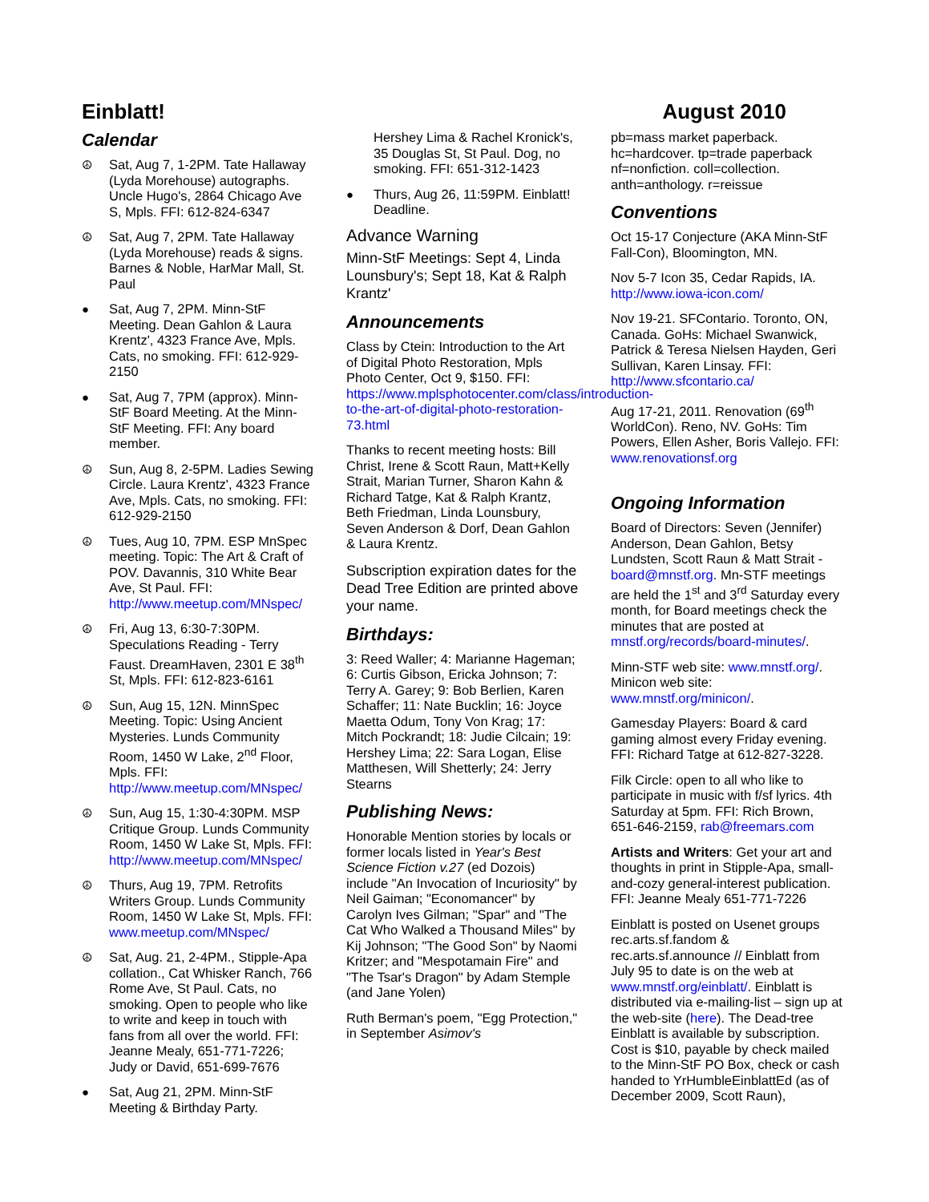Einblatt! August 2010
Calendar
☮ Sat, Aug 7, 1-2PM. Tate Hallaway (Lyda Morehouse) autographs. Uncle Hugo's, 2864 Chicago Ave S, Mpls. FFI: 612-824-6347
☮ Sat, Aug 7, 2PM. Tate Hallaway (Lyda Morehouse) reads & signs. Barnes & Noble, HarMar Mall, St. Paul
● Sat, Aug 7, 2PM. Minn-StF Meeting. Dean Gahlon & Laura Krentz', 4323 France Ave, Mpls. Cats, no smoking. FFI: 612-929-2150
● Sat, Aug 7, 7PM (approx). Minn-StF Board Meeting. At the Minn-StF Meeting. FFI: Any board member.
☮ Sun, Aug 8, 2-5PM. Ladies Sewing Circle. Laura Krentz', 4323 France Ave, Mpls. Cats, no smoking. FFI: 612-929-2150
☮ Tues, Aug 10, 7PM. ESP MnSpec meeting. Topic: The Art & Craft of POV. Davannis, 310 White Bear Ave, St Paul. FFI: http://www.meetup.com/MNspec/
☮ Fri, Aug 13, 6:30-7:30PM. Speculations Reading - Terry Faust. DreamHaven, 2301 E 38<sup>th</sup> St, Mpls. FFI: 612-823-6161
☮ Sun, Aug 15, 12N. MinnSpec Meeting. Topic: Using Ancient Mysteries. Lunds Community Room, 1450 W Lake, 2<sup>nd</sup> Floor, Mpls. FFI: http://www.meetup.com/MNspec/
☮ Sun, Aug 15, 1:30-4:30PM. MSP Critique Group. Lunds Community Room, 1450 W Lake St, Mpls. FFI: http://www.meetup.com/MNspec/
☮ Thurs, Aug 19, 7PM. Retrofits Writers Group. Lunds Community Room, 1450 W Lake St, Mpls. FFI: www.meetup.com/MNspec/
☮ Sat, Aug. 21, 2-4PM., Stipple-Apa collation., Cat Whisker Ranch, 766 Rome Ave, St Paul. Cats, no smoking. Open to people who like to write and keep in touch with fans from all over the world. FFI: Jeanne Mealy, 651-771-7226; Judy or David, 651-699-7676
● Sat, Aug 21, 2PM. Minn-StF Meeting & Birthday Party.
Hershey Lima & Rachel Kronick's, 35 Douglas St, St Paul. Dog, no smoking. FFI: 651-312-1423
● Thurs, Aug 26, 11:59PM. Einblatt! Deadline.
Advance Warning
Minn-StF Meetings: Sept 4, Linda Lounsbury's; Sept 18, Kat & Ralph Krantz'
Announcements
Class by Ctein: Introduction to the Art of Digital Photo Restoration, Mpls Photo Center, Oct 9, $150. FFI: https://www.mplsphotocenter.com/class/introduction-to-the-art-of-digital-photo-restoration-73.html
Thanks to recent meeting hosts: Bill Christ, Irene & Scott Raun, Matt+Kelly Strait, Marian Turner, Sharon Kahn & Richard Tatge, Kat & Ralph Krantz, Beth Friedman, Linda Lounsbury, Seven Anderson & Dorf, Dean Gahlon & Laura Krentz.
Subscription expiration dates for the Dead Tree Edition are printed above your name.
Birthdays:
3: Reed Waller; 4: Marianne Hageman; 6: Curtis Gibson, Ericka Johnson; 7: Terry A. Garey; 9: Bob Berlien, Karen Schaffer; 11: Nate Bucklin; 16: Joyce Maetta Odum, Tony Von Krag; 17: Mitch Pockrandt; 18: Judie Cilcain; 19: Hershey Lima; 22: Sara Logan, Elise Matthesen, Will Shetterly; 24: Jerry Stearns
Publishing News:
Honorable Mention stories by locals or former locals listed in Year's Best Science Fiction v.27 (ed Dozois) include "An Invocation of Incuriosity" by Neil Gaiman; "Economancer" by Carolyn Ives Gilman; "Spar" and "The Cat Who Walked a Thousand Miles" by Kij Johnson; "The Good Son" by Naomi Kritzer; and "Mespotamain Fire" and "The Tsar's Dragon" by Adam Stemple (and Jane Yolen)
Ruth Berman's poem, "Egg Protection," in September Asimov's
pb=mass market paperback. hc=hardcover. tp=trade paperback nf=nonfiction. coll=collection. anth=anthology. r=reissue
Conventions
Oct 15-17 Conjecture (AKA Minn-StF Fall-Con), Bloomington, MN.
Nov 5-7 Icon 35, Cedar Rapids, IA. http://www.iowa-icon.com/
Nov 19-21. SFContario. Toronto, ON, Canada. GoHs: Michael Swanwick, Patrick & Teresa Nielsen Hayden, Geri Sullivan, Karen Linsay. FFI: http://www.sfcontario.ca/
Aug 17-21, 2011. Renovation (69<sup>th</sup> WorldCon). Reno, NV. GoHs: Tim Powers, Ellen Asher, Boris Vallejo. FFI: www.renovationsf.org
Ongoing Information
Board of Directors: Seven (Jennifer) Anderson, Dean Gahlon, Betsy Lundsten, Scott Raun & Matt Strait - board@mnstf.org. Mn-STF meetings are held the 1<sup>st</sup> and 3<sup>rd</sup> Saturday every month, for Board meetings check the minutes that are posted at mnstf.org/records/board-minutes/.
Minn-STF web site: www.mnstf.org/. Minicon web site: www.mnstf.org/minicon/.
Gamesday Players: Board & card gaming almost every Friday evening. FFI: Richard Tatge at 612-827-3228.
Filk Circle: open to all who like to participate in music with f/sf lyrics. 4th Saturday at 5pm. FFI: Rich Brown, 651-646-2159, rab@freemars.com
Artists and Writers: Get your art and thoughts in print in Stipple-Apa, small-and-cozy general-interest publication. FFI: Jeanne Mealy 651-771-7226
Einblatt is posted on Usenet groups rec.arts.sf.fandom & rec.arts.sf.announce // Einblatt from July 95 to date is on the web at www.mnstf.org/einblatt/. Einblatt is distributed via e-mailing-list – sign up at the web-site (here). The Dead-tree Einblatt is available by subscription. Cost is $10, payable by check mailed to the Minn-StF PO Box, check or cash handed to YrHumbleEinblattEd (as of December 2009, Scott Raun),